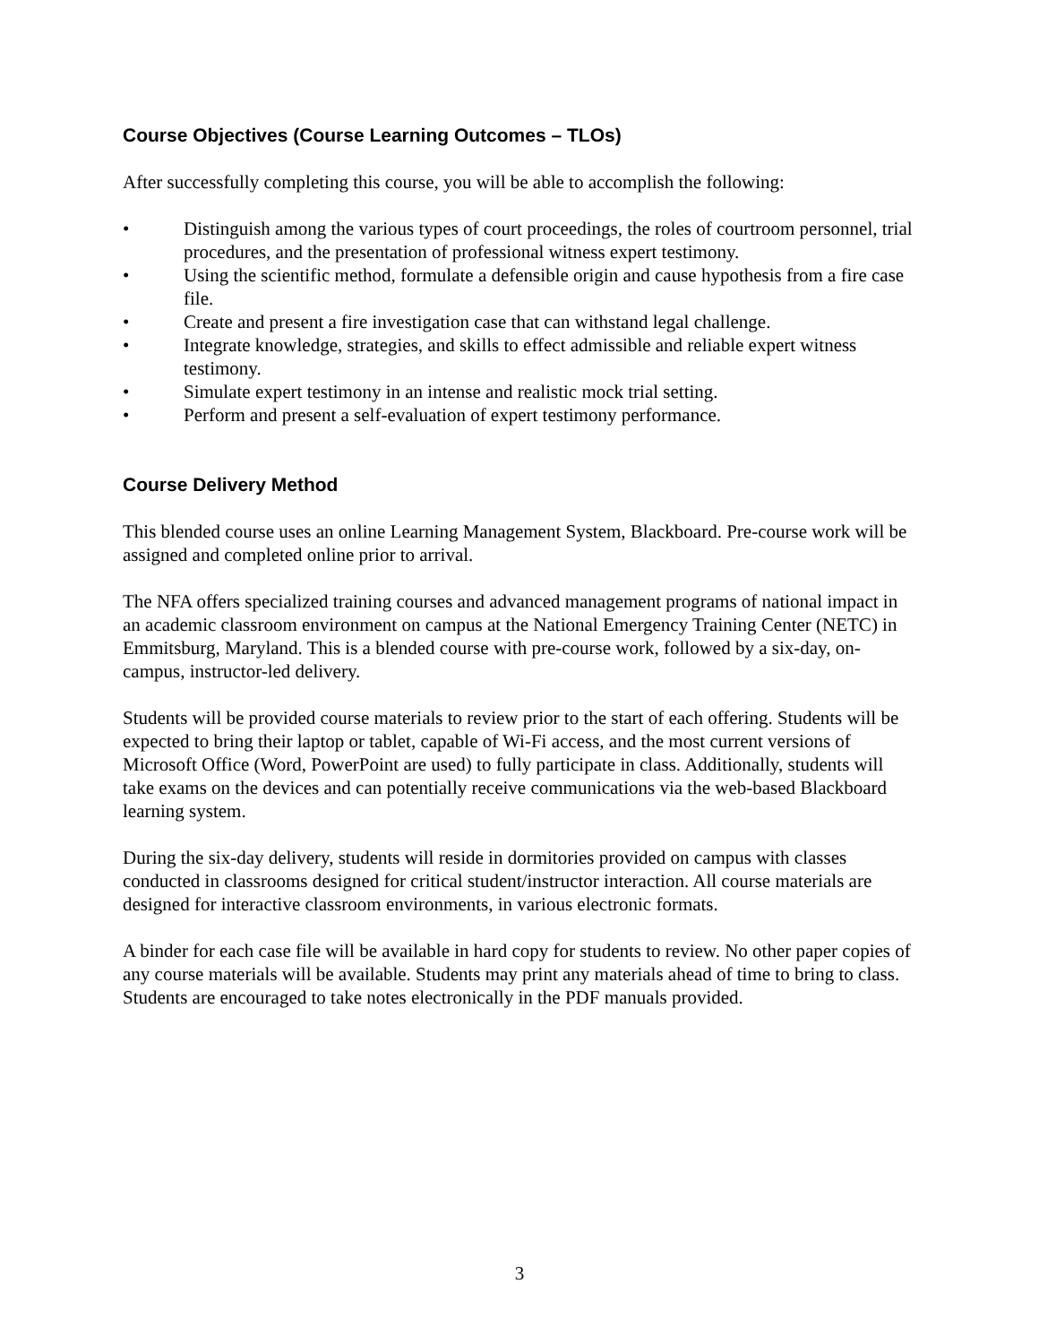Course Objectives (Course Learning Outcomes – TLOs)
After successfully completing this course, you will be able to accomplish the following:
• Distinguish among the various types of court proceedings, the roles of courtroom personnel, trial procedures, and the presentation of professional witness expert testimony.
• Using the scientific method, formulate a defensible origin and cause hypothesis from a fire case file.
• Create and present a fire investigation case that can withstand legal challenge.
• Integrate knowledge, strategies, and skills to effect admissible and reliable expert witness testimony.
• Simulate expert testimony in an intense and realistic mock trial setting.
• Perform and present a self-evaluation of expert testimony performance.
Course Delivery Method
This blended course uses an online Learning Management System, Blackboard. Pre-course work will be assigned and completed online prior to arrival.
The NFA offers specialized training courses and advanced management programs of national impact in an academic classroom environment on campus at the National Emergency Training Center (NETC) in Emmitsburg, Maryland. This is a blended course with pre-course work, followed by a six-day, on-campus, instructor-led delivery.
Students will be provided course materials to review prior to the start of each offering. Students will be expected to bring their laptop or tablet, capable of Wi-Fi access, and the most current versions of Microsoft Office (Word, PowerPoint are used) to fully participate in class. Additionally, students will take exams on the devices and can potentially receive communications via the web-based Blackboard learning system.
During the six-day delivery, students will reside in dormitories provided on campus with classes conducted in classrooms designed for critical student/instructor interaction. All course materials are designed for interactive classroom environments, in various electronic formats.
A binder for each case file will be available in hard copy for students to review. No other paper copies of any course materials will be available. Students may print any materials ahead of time to bring to class. Students are encouraged to take notes electronically in the PDF manuals provided.
3